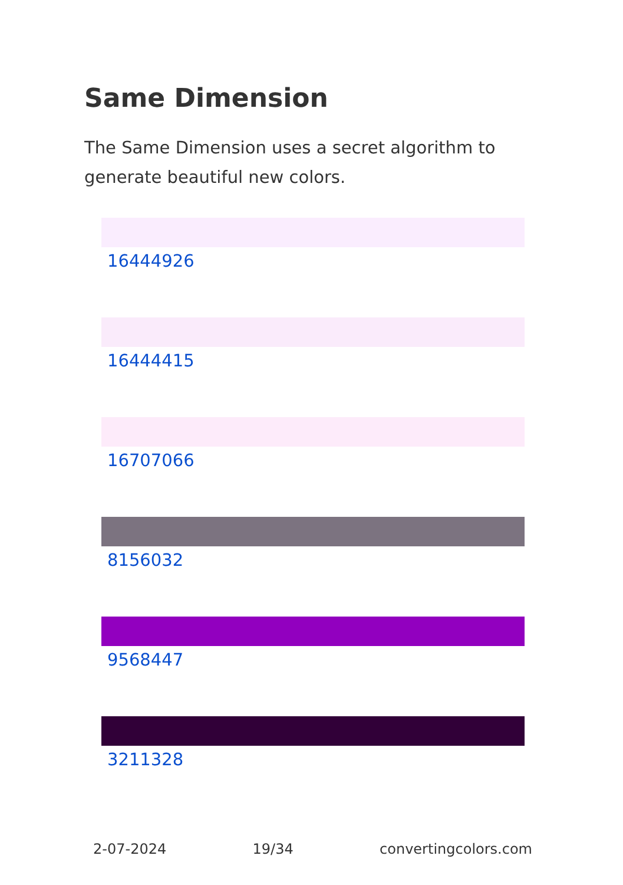Same Dimension
The Same Dimension uses a secret algorithm to generate beautiful new colors.
16444926
16444415
16707066
8156032
9568447
3211328
2-07-2024 19/34 convertingcolors.com